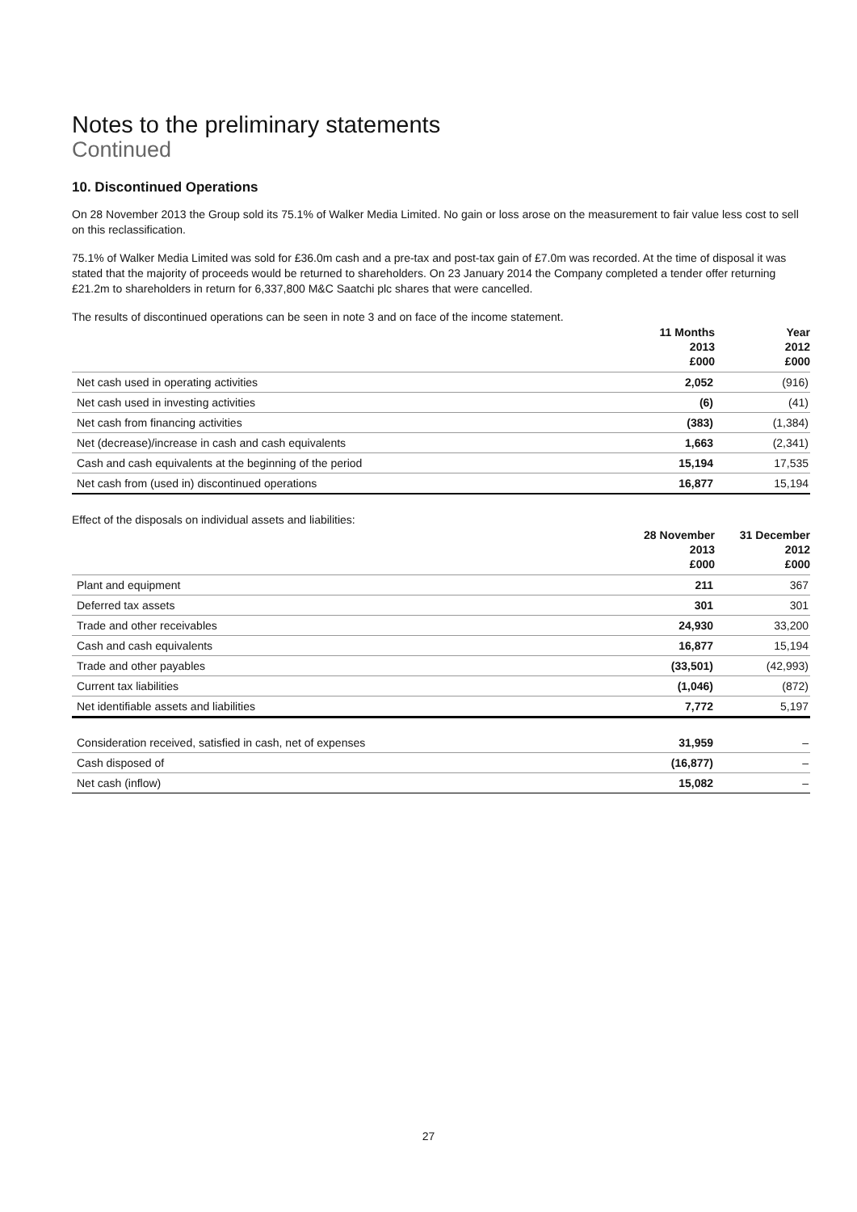Notes to the preliminary statements
Continued
10. Discontinued Operations
On 28 November 2013 the Group sold its 75.1% of Walker Media Limited. No gain or loss arose on the measurement to fair value less cost to sell on this reclassification.
75.1% of Walker Media Limited was sold for £36.0m cash and a pre-tax and post-tax gain of £7.0m was recorded. At the time of disposal it was stated that the majority of proceeds would be returned to shareholders. On 23 January 2014 the Company completed a tender offer returning £21.2m to shareholders in return for 6,337,800 M&C Saatchi plc shares that were cancelled.
The results of discontinued operations can be seen in note 3 and on face of the income statement.
| | 11 Months 2013 £000 | Year 2012 £000 |
| --- | --- | --- |
| Net cash used in operating activities | 2,052 | (916) |
| Net cash used in investing activities | (6) | (41) |
| Net cash from financing activities | (383) | (1,384) |
| Net (decrease)/increase in cash and cash equivalents | 1,663 | (2,341) |
| Cash and cash equivalents at the beginning of the period | 15,194 | 17,535 |
| Net cash from (used in) discontinued operations | 16,877 | 15,194 |
Effect of the disposals on individual assets and liabilities:
| | 28 November 2013 £000 | 31 December 2012 £000 |
| --- | --- | --- |
| Plant and equipment | 211 | 367 |
| Deferred tax assets | 301 | 301 |
| Trade and other receivables | 24,930 | 33,200 |
| Cash and cash equivalents | 16,877 | 15,194 |
| Trade and other payables | (33,501) | (42,993) |
| Current tax liabilities | (1,046) | (872) |
| Net identifiable assets and liabilities | 7,772 | 5,197 |
| Consideration received, satisfied in cash, net of expenses | 31,959 | – |
| Cash disposed of | (16,877) | – |
| Net cash (inflow) | 15,082 | – |
27